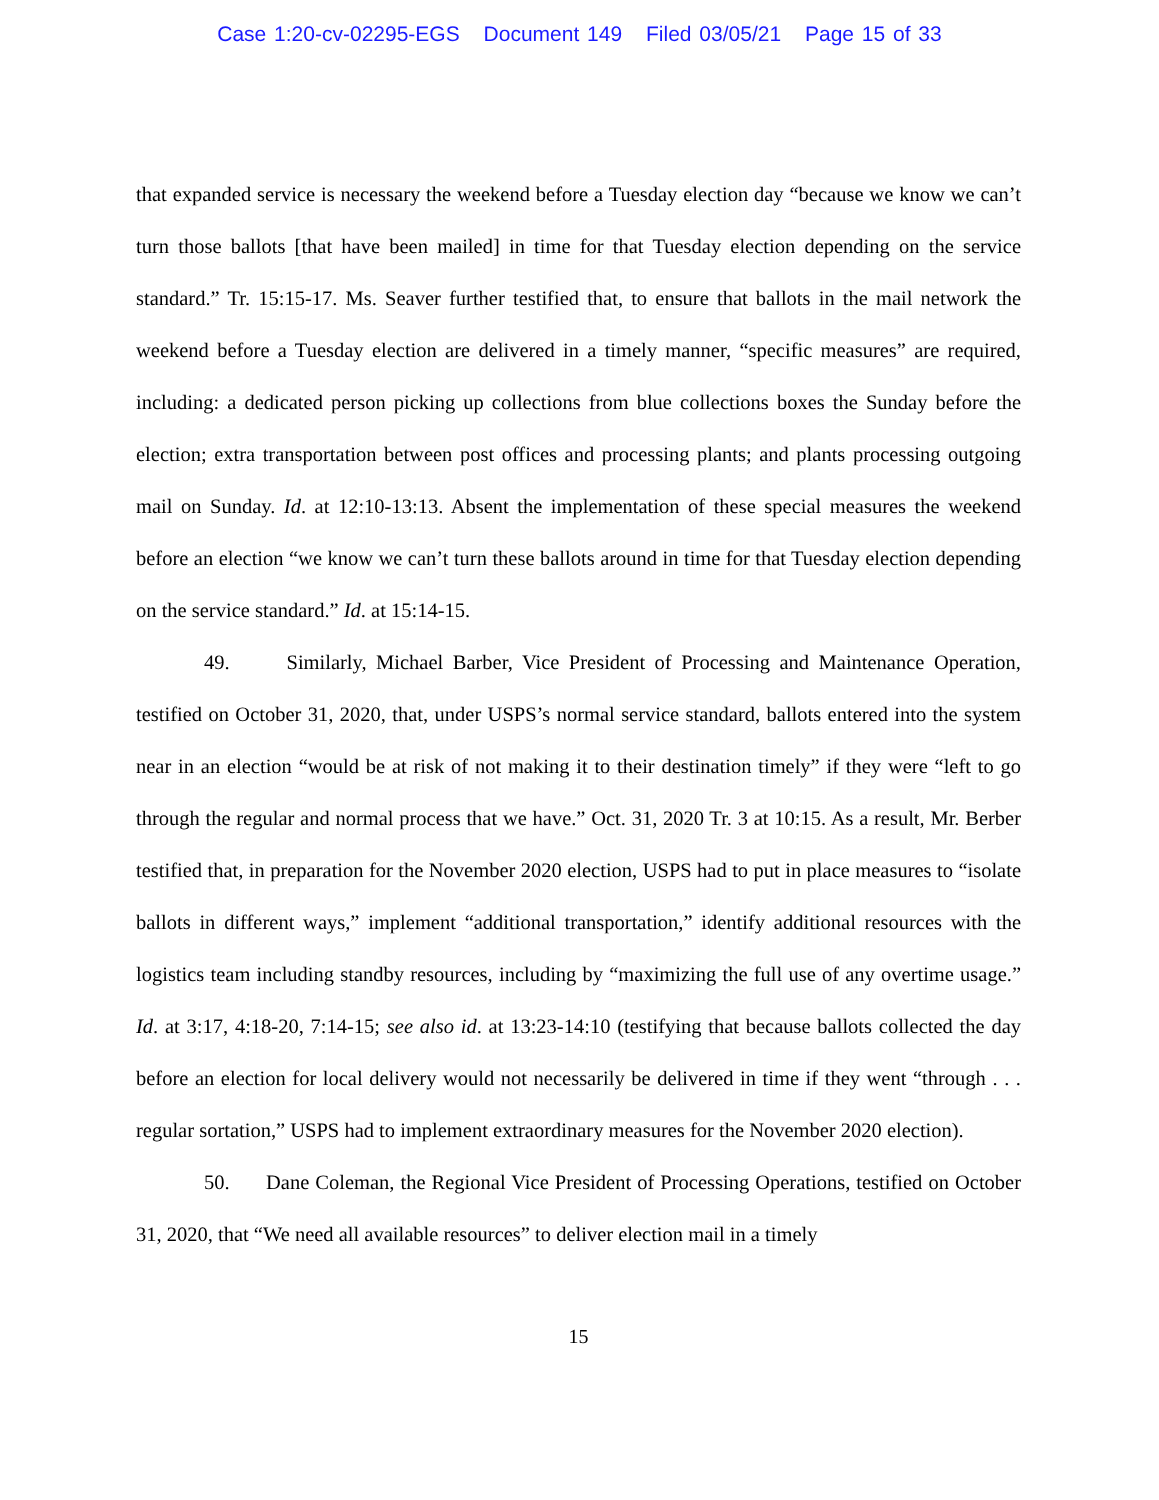Case 1:20-cv-02295-EGS Document 149 Filed 03/05/21 Page 15 of 33
that expanded service is necessary the weekend before a Tuesday election day “because we know we can’t turn those ballots [that have been mailed] in time for that Tuesday election depending on the service standard.” Tr. 15:15-17. Ms. Seaver further testified that, to ensure that ballots in the mail network the weekend before a Tuesday election are delivered in a timely manner, “specific measures” are required, including: a dedicated person picking up collections from blue collections boxes the Sunday before the election; extra transportation between post offices and processing plants; and plants processing outgoing mail on Sunday. Id. at 12:10-13:13. Absent the implementation of these special measures the weekend before an election “we know we can’t turn these ballots around in time for that Tuesday election depending on the service standard.” Id. at 15:14-15.
49. Similarly, Michael Barber, Vice President of Processing and Maintenance Operation, testified on October 31, 2020, that, under USPS’s normal service standard, ballots entered into the system near in an election “would be at risk of not making it to their destination timely” if they were “left to go through the regular and normal process that we have.” Oct. 31, 2020 Tr. 3 at 10:15. As a result, Mr. Berber testified that, in preparation for the November 2020 election, USPS had to put in place measures to “isolate ballots in different ways,” implement “additional transportation,” identify additional resources with the logistics team including standby resources, including by “maximizing the full use of any overtime usage.” Id. at 3:17, 4:18-20, 7:14-15; see also id. at 13:23-14:10 (testifying that because ballots collected the day before an election for local delivery would not necessarily be delivered in time if they went “through . . . regular sortation,” USPS had to implement extraordinary measures for the November 2020 election).
50. Dane Coleman, the Regional Vice President of Processing Operations, testified on October 31, 2020, that “We need all available resources” to deliver election mail in a timely
15